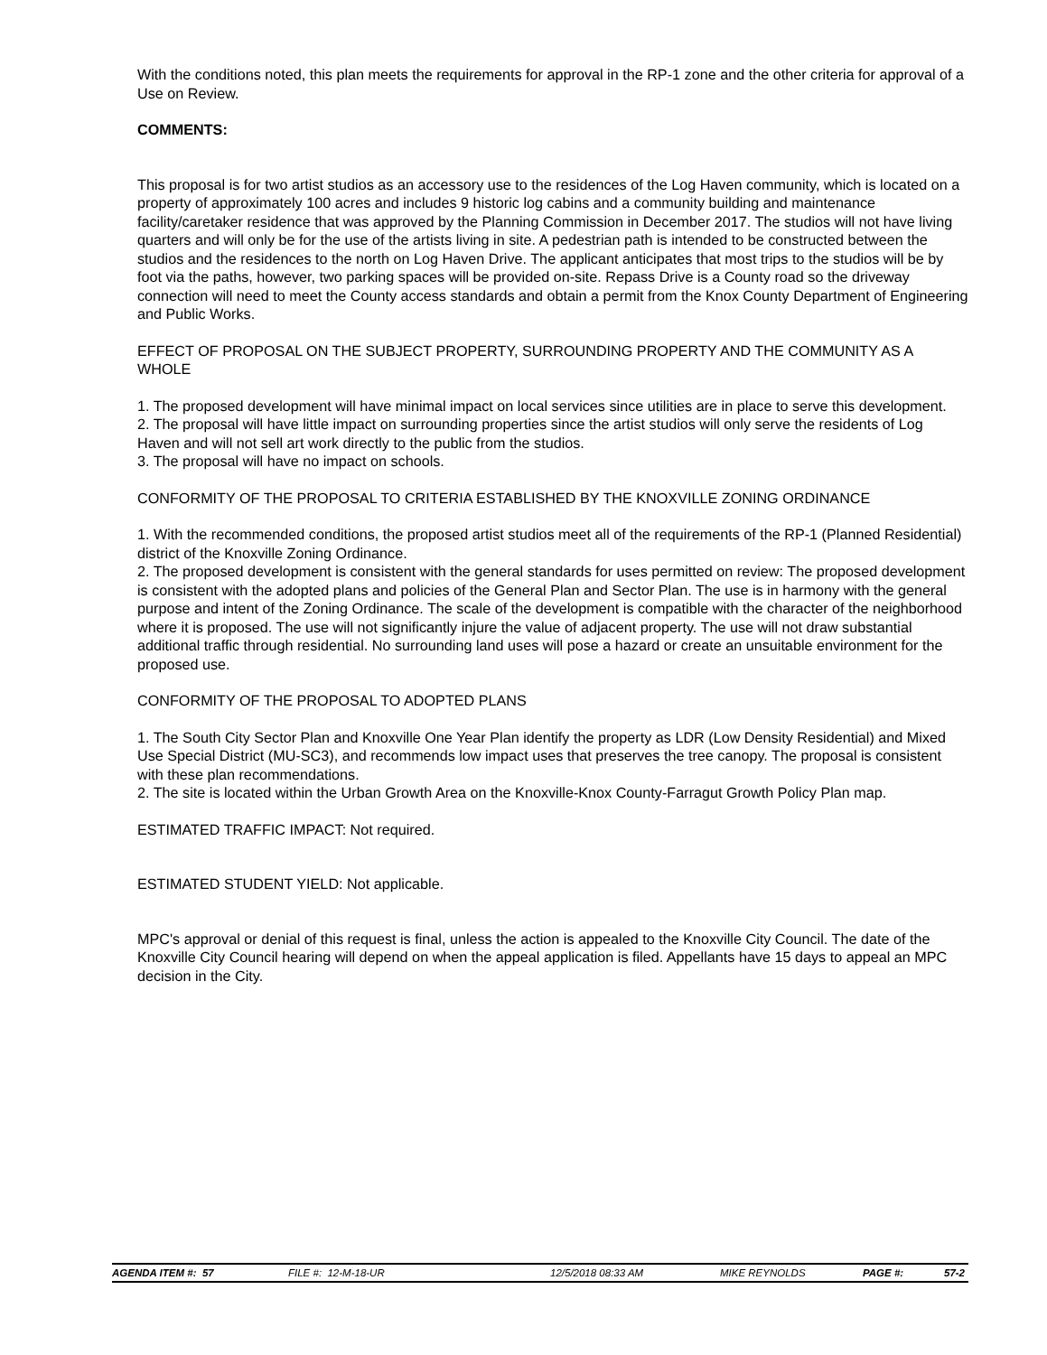With the conditions noted, this plan meets the requirements for approval in the RP-1 zone and the other criteria for approval of a Use on Review.
COMMENTS:
This proposal is for two artist studios as an accessory use to the residences of the Log Haven community, which is located on a property of approximately 100 acres and includes 9 historic log cabins and a community building and maintenance facility/caretaker residence that was approved by the Planning Commission in December 2017. The studios will not have living quarters and will only be for the use of the artists living in site. A pedestrian path is intended to be constructed between the studios and the residences to the north on Log Haven Drive. The applicant anticipates that most trips to the studios will be by foot via the paths, however, two parking spaces will be provided on-site. Repass Drive is a County road so the driveway connection will need to meet the County access standards and obtain a permit from the Knox County Department of Engineering and Public Works.
EFFECT OF PROPOSAL ON THE SUBJECT PROPERTY, SURROUNDING PROPERTY AND THE COMMUNITY AS A WHOLE
1. The proposed development will have minimal impact on local services since utilities are in place to serve this development.
2. The proposal will have little impact on surrounding properties since the artist studios will only serve the residents of Log Haven and will not sell art work directly to the public from the studios.
3. The proposal will have no impact on schools.
CONFORMITY OF THE PROPOSAL TO CRITERIA ESTABLISHED BY THE KNOXVILLE ZONING ORDINANCE
1. With the recommended conditions, the proposed artist studios meet all of the requirements of the RP-1 (Planned Residential) district of the Knoxville Zoning Ordinance.
2. The proposed development is consistent with the general standards for uses permitted on review: The proposed development is consistent with the adopted plans and policies of the General Plan and Sector Plan. The use is in harmony with the general purpose and intent of the Zoning Ordinance. The scale of the development is compatible with the character of the neighborhood where it is proposed. The use will not significantly injure the value of adjacent property. The use will not draw substantial additional traffic through residential. No surrounding land uses will pose a hazard or create an unsuitable environment for the proposed use.
CONFORMITY OF THE PROPOSAL TO ADOPTED PLANS
1. The South City Sector Plan and Knoxville One Year Plan identify the property as LDR (Low Density Residential) and Mixed Use Special District (MU-SC3), and recommends low impact uses that preserves the tree canopy. The proposal is consistent with these plan recommendations.
2. The site is located within the Urban Growth Area on the Knoxville-Knox County-Farragut Growth Policy Plan map.
ESTIMATED TRAFFIC IMPACT: Not required.
ESTIMATED STUDENT YIELD: Not applicable.
MPC's approval or denial of this request is final, unless the action is appealed to the Knoxville City Council. The date of the Knoxville City Council hearing will depend on when the appeal application is filed. Appellants have 15 days to appeal an MPC decision in the City.
AGENDA ITEM #: 57 FILE #: 12-M-18-UR 12/5/2018 08:33 AM MIKE REYNOLDS PAGE #: 57-2